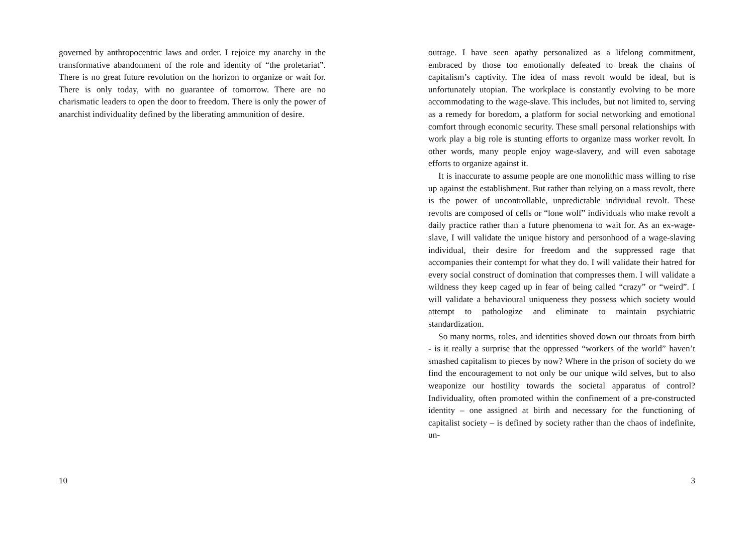governed by anthropocentric laws and order. I rejoice my anarchy in the transformative abandonment of the role and identity of “the proletariat”. There is no great future revolution on the horizon to organize or wait for. There is only today, with no guarantee of tomorrow. There are no charismatic leaders to open the door to freedom. There is only the power of anarchist individuality defined by the liberating ammunition of desire.
10
outrage. I have seen apathy personalized as a lifelong commitment, embraced by those too emotionally defeated to break the chains of capitalism’s captivity. The idea of mass revolt would be ideal, but is unfortunately utopian. The workplace is constantly evolving to be more accommodating to the wage-slave. This includes, but not limited to, serving as a remedy for boredom, a platform for social networking and emotional comfort through economic security. These small personal relationships with work play a big role is stunting efforts to organize mass worker revolt. In other words, many people enjoy wage-slavery, and will even sabotage efforts to organize against it.
It is inaccurate to assume people are one monolithic mass willing to rise up against the establishment. But rather than relying on a mass revolt, there is the power of uncontrollable, unpredictable individual revolt. These revolts are composed of cells or “lone wolf” individuals who make revolt a daily practice rather than a future phenomena to wait for. As an ex-wage-slave, I will validate the unique history and personhood of a wage-slaving individual, their desire for freedom and the suppressed rage that accompanies their contempt for what they do. I will validate their hatred for every social construct of domination that compresses them. I will validate a wildness they keep caged up in fear of being called “crazy” or “weird”. I will validate a behavioural uniqueness they possess which society would attempt to pathologize and eliminate to maintain psychiatric standardization.
So many norms, roles, and identities shoved down our throats from birth - is it really a surprise that the oppressed “workers of the world” haven’t smashed capitalism to pieces by now? Where in the prison of society do we find the encouragement to not only be our unique wild selves, but to also weaponize our hostility towards the societal apparatus of control? Individuality, often promoted within the confinement of a pre-constructed identity – one assigned at birth and necessary for the functioning of capitalist society – is defined by society rather than the chaos of indefinite, un-
3